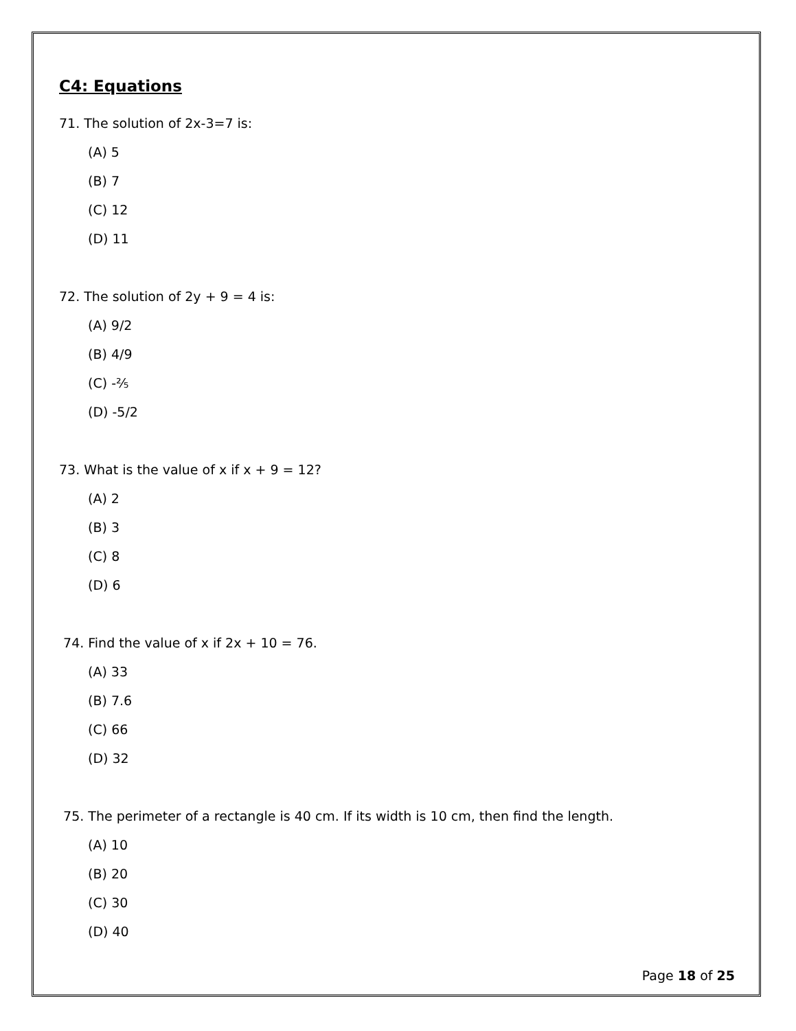C4: Equations
71. The solution of 2x-3=7 is:
(A) 5
(B) 7
(C) 12
(D) 11
72. The solution of 2y + 9 = 4 is:
(A) 9/2
(B) 4/9
(C) -⅖
(D) -5/2
73. What is the value of x if x + 9 = 12?
(A) 2
(B) 3
(C) 8
(D) 6
74. Find the value of x if 2x + 10 = 76.
(A) 33
(B) 7.6
(C) 66
(D) 32
75. The perimeter of a rectangle is 40 cm. If its width is 10 cm, then find the length.
(A) 10
(B) 20
(C) 30
(D) 40
Page 18 of 25